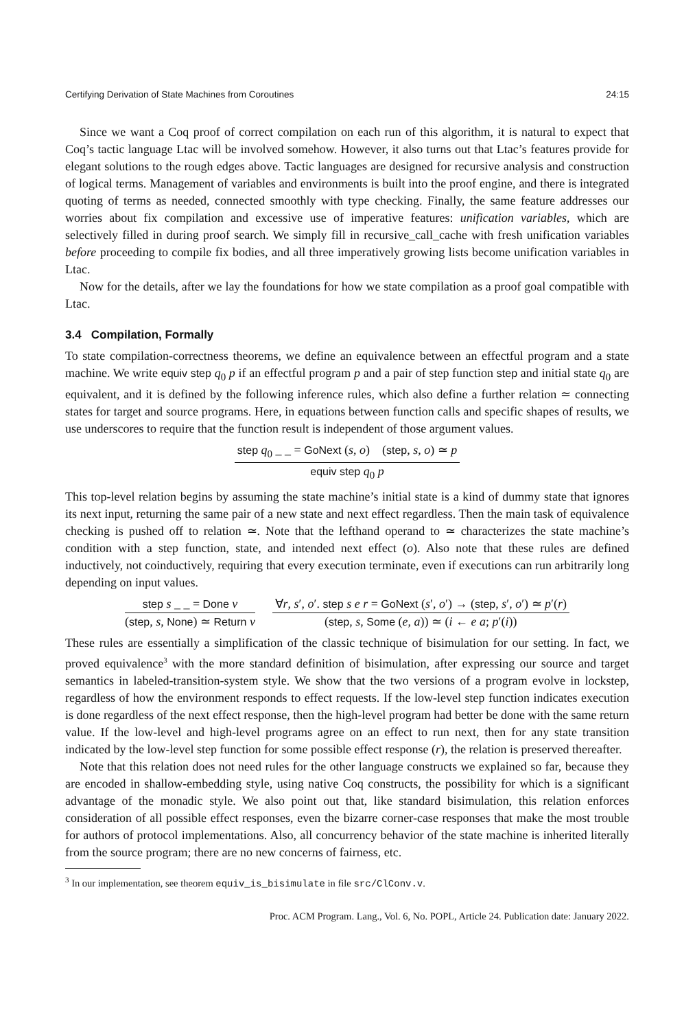Certifying Derivation of State Machines from Coroutines 24:15
Since we want a Coq proof of correct compilation on each run of this algorithm, it is natural to expect that Coq’s tactic language Ltac will be involved somehow. However, it also turns out that Ltac’s features provide for elegant solutions to the rough edges above. Tactic languages are designed for recursive analysis and construction of logical terms. Management of variables and environments is built into the proof engine, and there is integrated quoting of terms as needed, connected smoothly with type checking. Finally, the same feature addresses our worries about fix compilation and excessive use of imperative features: unification variables, which are selectively filled in during proof search. We simply fill in recursive_call_cache with fresh unification variables before proceeding to compile fix bodies, and all three imperatively growing lists become unification variables in Ltac.
Now for the details, after we lay the foundations for how we state compilation as a proof goal compatible with Ltac.
3.4 Compilation, Formally
To state compilation-correctness theorems, we define an equivalence between an effectful program and a state machine. We write equiv step q<sub>0</sub> p if an effectful program p and a pair of step function step and initial state q<sub>0</sub> are equivalent, and it is defined by the following inference rules, which also define a further relation ≃ connecting states for target and source programs. Here, in equations between function calls and specific shapes of results, we use underscores to require that the function result is independent of those argument values.
step q<sub>0</sub> _ _ = GoNext (s, o) (step, s, o) ≃ p
equiv step q<sub>0</sub> p
This top-level relation begins by assuming the state machine’s initial state is a kind of dummy state that ignores its next input, returning the same pair of a new state and next effect regardless. Then the main task of equivalence checking is pushed off to relation ≃. Note that the lefthand operand to ≃ characterizes the state machine’s condition with a step function, state, and intended next effect (o). Also note that these rules are defined inductively, not coinductively, requiring that every execution terminate, even if executions can run arbitrarily long depending on input values.
step s _ _ = Done v
(step, s, None) ≃ Return v
∀r, s′, o′. step s e r = GoNext (s′, o′) → (step, s′, o′) ≃ p′(r)
(step, s, Some (e, a)) ≃ (i ← e a; p′(i))
These rules are essentially a simplification of the classic technique of bisimulation for our setting. In fact, we proved equivalence<sup>3</sup> with the more standard definition of bisimulation, after expressing our source and target semantics in labeled-transition-system style. We show that the two versions of a program evolve in lockstep, regardless of how the environment responds to effect requests. If the low-level step function indicates execution is done regardless of the next effect response, then the high-level program had better be done with the same return value. If the low-level and high-level programs agree on an effect to run next, then for any state transition indicated by the low-level step function for some possible effect response (r), the relation is preserved thereafter.
Note that this relation does not need rules for the other language constructs we explained so far, because they are encoded in shallow-embedding style, using native Coq constructs, the possibility for which is a significant advantage of the monadic style. We also point out that, like standard bisimulation, this relation enforces consideration of all possible effect responses, even the bizarre corner-case responses that make the most trouble for authors of protocol implementations. Also, all concurrency behavior of the state machine is inherited literally from the source program; there are no new concerns of fairness, etc.
<sup>3</sup> In our implementation, see theorem equiv_is_bisimulate in file src/ClConv.v.
Proc. ACM Program. Lang., Vol. 6, No. POPL, Article 24. Publication date: January 2022.